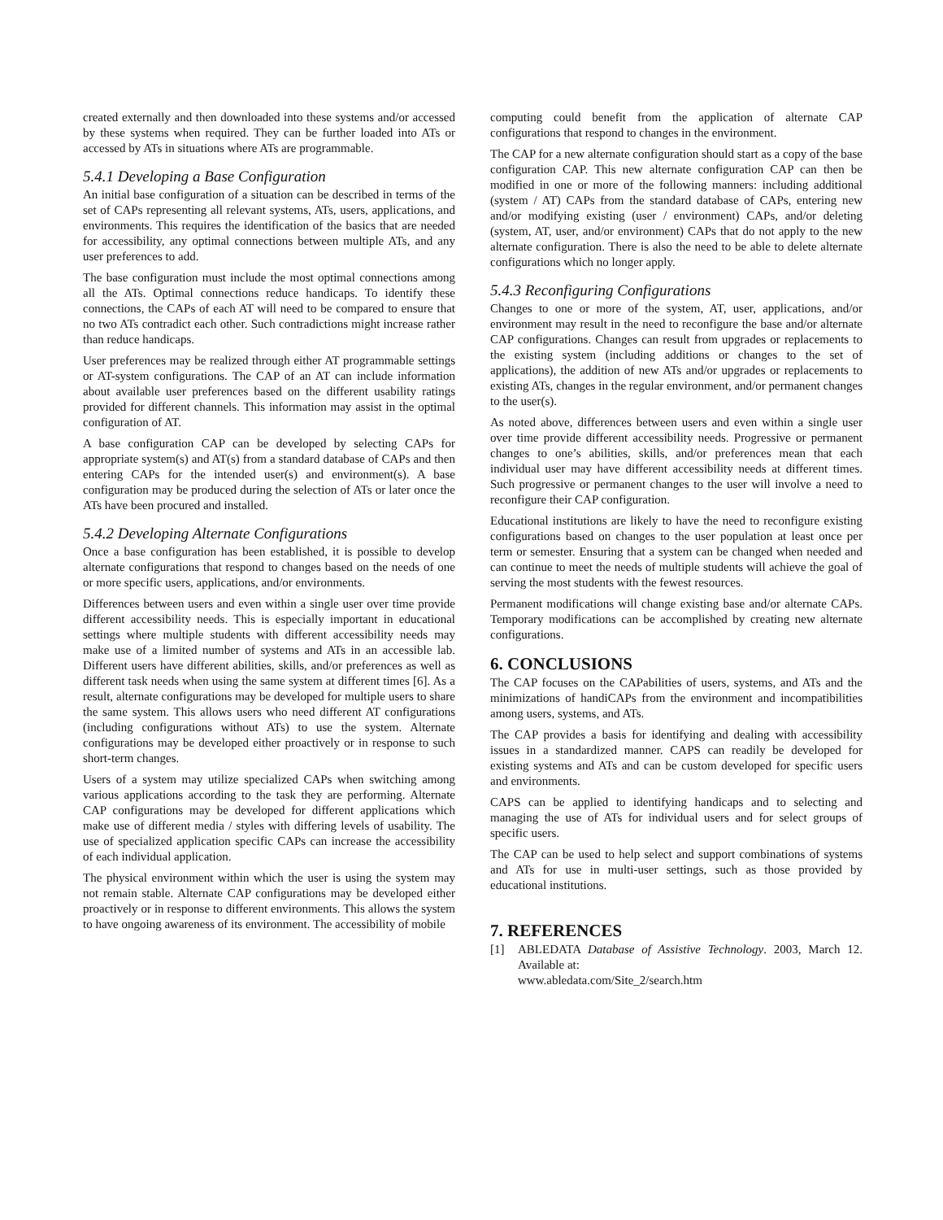created externally and then downloaded into these systems and/or accessed by these systems when required. They can be further loaded into ATs or accessed by ATs in situations where ATs are programmable.
5.4.1 Developing a Base Configuration
An initial base configuration of a situation can be described in terms of the set of CAPs representing all relevant systems, ATs, users, applications, and environments. This requires the identification of the basics that are needed for accessibility, any optimal connections between multiple ATs, and any user preferences to add.
The base configuration must include the most optimal connections among all the ATs. Optimal connections reduce handicaps. To identify these connections, the CAPs of each AT will need to be compared to ensure that no two ATs contradict each other. Such contradictions might increase rather than reduce handicaps.
User preferences may be realized through either AT programmable settings or AT-system configurations. The CAP of an AT can include information about available user preferences based on the different usability ratings provided for different channels. This information may assist in the optimal configuration of AT.
A base configuration CAP can be developed by selecting CAPs for appropriate system(s) and AT(s) from a standard database of CAPs and then entering CAPs for the intended user(s) and environment(s). A base configuration may be produced during the selection of ATs or later once the ATs have been procured and installed.
5.4.2 Developing Alternate Configurations
Once a base configuration has been established, it is possible to develop alternate configurations that respond to changes based on the needs of one or more specific users, applications, and/or environments.
Differences between users and even within a single user over time provide different accessibility needs. This is especially important in educational settings where multiple students with different accessibility needs may make use of a limited number of systems and ATs in an accessible lab. Different users have different abilities, skills, and/or preferences as well as different task needs when using the same system at different times [6]. As a result, alternate configurations may be developed for multiple users to share the same system. This allows users who need different AT configurations (including configurations without ATs) to use the system. Alternate configurations may be developed either proactively or in response to such short-term changes.
Users of a system may utilize specialized CAPs when switching among various applications according to the task they are performing. Alternate CAP configurations may be developed for different applications which make use of different media / styles with differing levels of usability. The use of specialized application specific CAPs can increase the accessibility of each individual application.
The physical environment within which the user is using the system may not remain stable. Alternate CAP configurations may be developed either proactively or in response to different environments. This allows the system to have ongoing awareness of its environment. The accessibility of mobile
computing could benefit from the application of alternate CAP configurations that respond to changes in the environment.
The CAP for a new alternate configuration should start as a copy of the base configuration CAP. This new alternate configuration CAP can then be modified in one or more of the following manners: including additional (system / AT) CAPs from the standard database of CAPs, entering new and/or modifying existing (user / environment) CAPs, and/or deleting (system, AT, user, and/or environment) CAPs that do not apply to the new alternate configuration. There is also the need to be able to delete alternate configurations which no longer apply.
5.4.3 Reconfiguring Configurations
Changes to one or more of the system, AT, user, applications, and/or environment may result in the need to reconfigure the base and/or alternate CAP configurations. Changes can result from upgrades or replacements to the existing system (including additions or changes to the set of applications), the addition of new ATs and/or upgrades or replacements to existing ATs, changes in the regular environment, and/or permanent changes to the user(s).
As noted above, differences between users and even within a single user over time provide different accessibility needs. Progressive or permanent changes to one’s abilities, skills, and/or preferences mean that each individual user may have different accessibility needs at different times. Such progressive or permanent changes to the user will involve a need to reconfigure their CAP configuration.
Educational institutions are likely to have the need to reconfigure existing configurations based on changes to the user population at least once per term or semester. Ensuring that a system can be changed when needed and can continue to meet the needs of multiple students will achieve the goal of serving the most students with the fewest resources.
Permanent modifications will change existing base and/or alternate CAPs. Temporary modifications can be accomplished by creating new alternate configurations.
6. CONCLUSIONS
The CAP focuses on the CAPabilities of users, systems, and ATs and the minimizations of handiCAPs from the environment and incompatibilities among users, systems, and ATs.
The CAP provides a basis for identifying and dealing with accessibility issues in a standardized manner. CAPS can readily be developed for existing systems and ATs and can be custom developed for specific users and environments.
CAPS can be applied to identifying handicaps and to selecting and managing the use of ATs for individual users and for select groups of specific users.
The CAP can be used to help select and support combinations of systems and ATs for use in multi-user settings, such as those provided by educational institutions.
7. REFERENCES
[1] ABLEDATA Database of Assistive Technology. 2003, March 12. Available at:
www.abledata.com/Site_2/search.htm